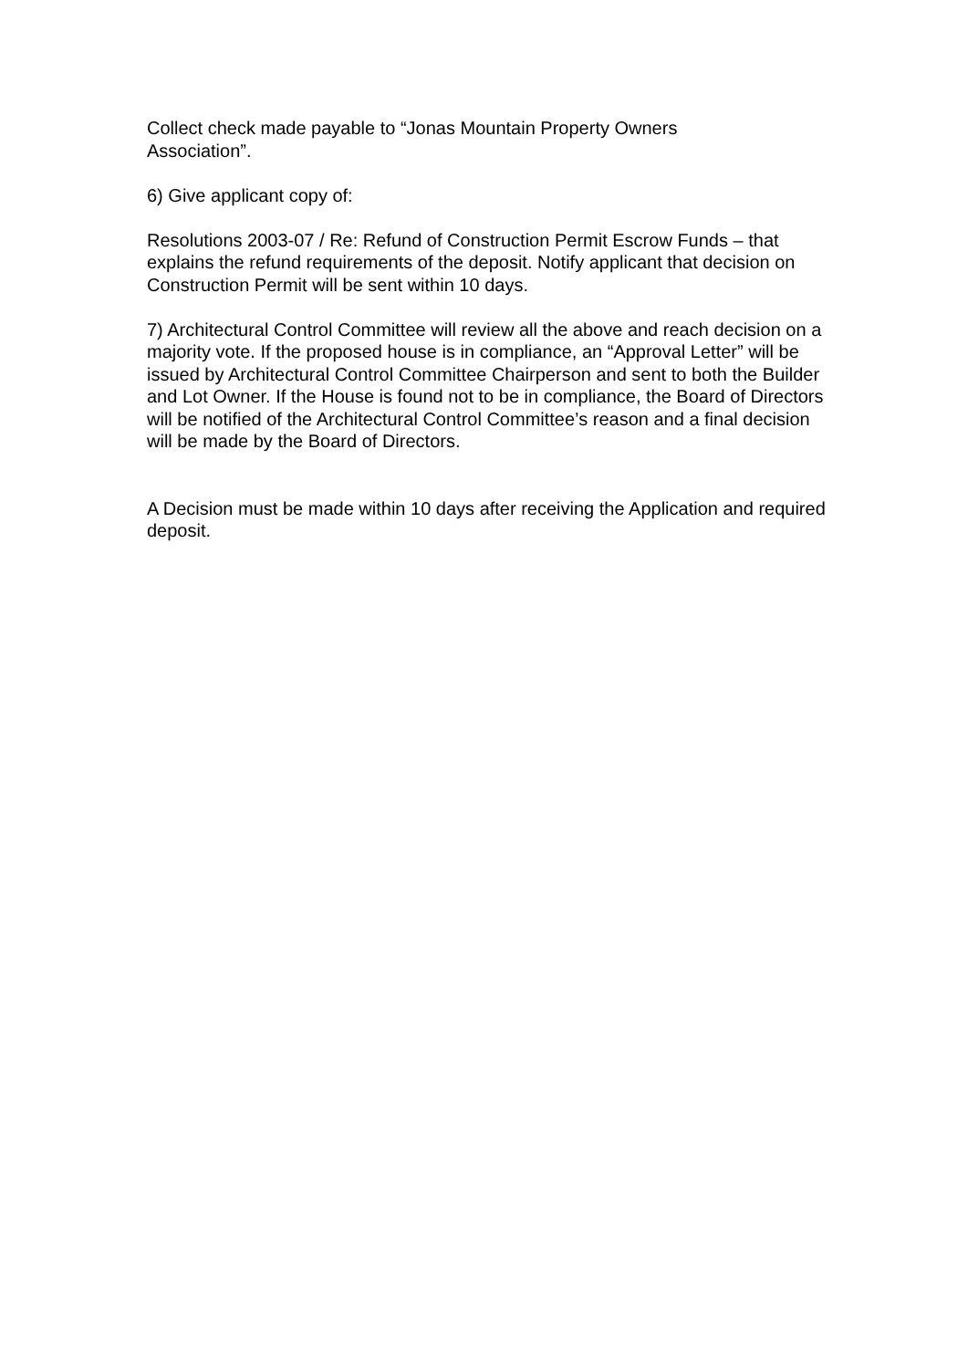Collect check made payable to “Jonas Mountain Property Owners
Association”.
6) Give applicant copy of:
Resolutions 2003-07 / Re: Refund of Construction Permit Escrow Funds – that explains the refund requirements of the deposit. Notify applicant that decision on Construction Permit will be sent within 10 days.
7) Architectural Control Committee will review all the above and reach decision on a majority vote. If the proposed house is in compliance, an “Approval Letter” will be issued by Architectural Control Committee Chairperson and sent to both the Builder and Lot Owner. If the House is found not to be in compliance, the Board of Directors will be notified of the Architectural Control Committee’s reason and a final decision will be made by the Board of Directors.
A Decision must be made within 10 days after receiving the Application and required deposit.